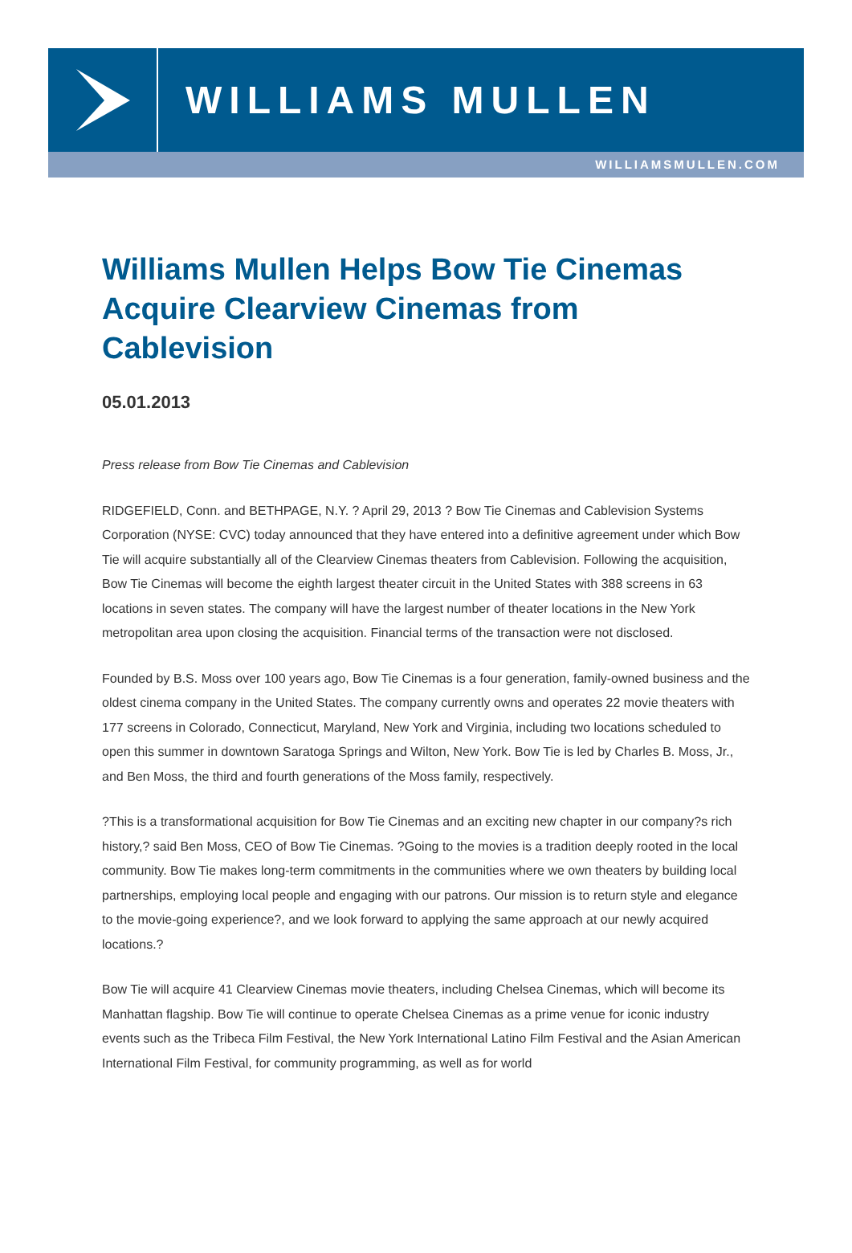WILLIAMS MULLEN
WILLIAMSMULLEN.COM
Williams Mullen Helps Bow Tie Cinemas Acquire Clearview Cinemas from Cablevision
05.01.2013
Press release from Bow Tie Cinemas and Cablevision
RIDGEFIELD, Conn. and BETHPAGE, N.Y. ? April 29, 2013 ? Bow Tie Cinemas and Cablevision Systems Corporation (NYSE: CVC) today announced that they have entered into a definitive agreement under which Bow Tie will acquire substantially all of the Clearview Cinemas theaters from Cablevision. Following the acquisition, Bow Tie Cinemas will become the eighth largest theater circuit in the United States with 388 screens in 63 locations in seven states. The company will have the largest number of theater locations in the New York metropolitan area upon closing the acquisition. Financial terms of the transaction were not disclosed.
Founded by B.S. Moss over 100 years ago, Bow Tie Cinemas is a four generation, family-owned business and the oldest cinema company in the United States. The company currently owns and operates 22 movie theaters with 177 screens in Colorado, Connecticut, Maryland, New York and Virginia, including two locations scheduled to open this summer in downtown Saratoga Springs and Wilton, New York. Bow Tie is led by Charles B. Moss, Jr., and Ben Moss, the third and fourth generations of the Moss family, respectively.
?This is a transformational acquisition for Bow Tie Cinemas and an exciting new chapter in our company?s rich history,? said Ben Moss, CEO of Bow Tie Cinemas. ?Going to the movies is a tradition deeply rooted in the local community. Bow Tie makes long-term commitments in the communities where we own theaters by building local partnerships, employing local people and engaging with our patrons. Our mission is to return style and elegance to the movie-going experience?, and we look forward to applying the same approach at our newly acquired locations.?
Bow Tie will acquire 41 Clearview Cinemas movie theaters, including Chelsea Cinemas, which will become its Manhattan flagship. Bow Tie will continue to operate Chelsea Cinemas as a prime venue for iconic industry events such as the Tribeca Film Festival, the New York International Latino Film Festival and the Asian American International Film Festival, for community programming, as well as for world